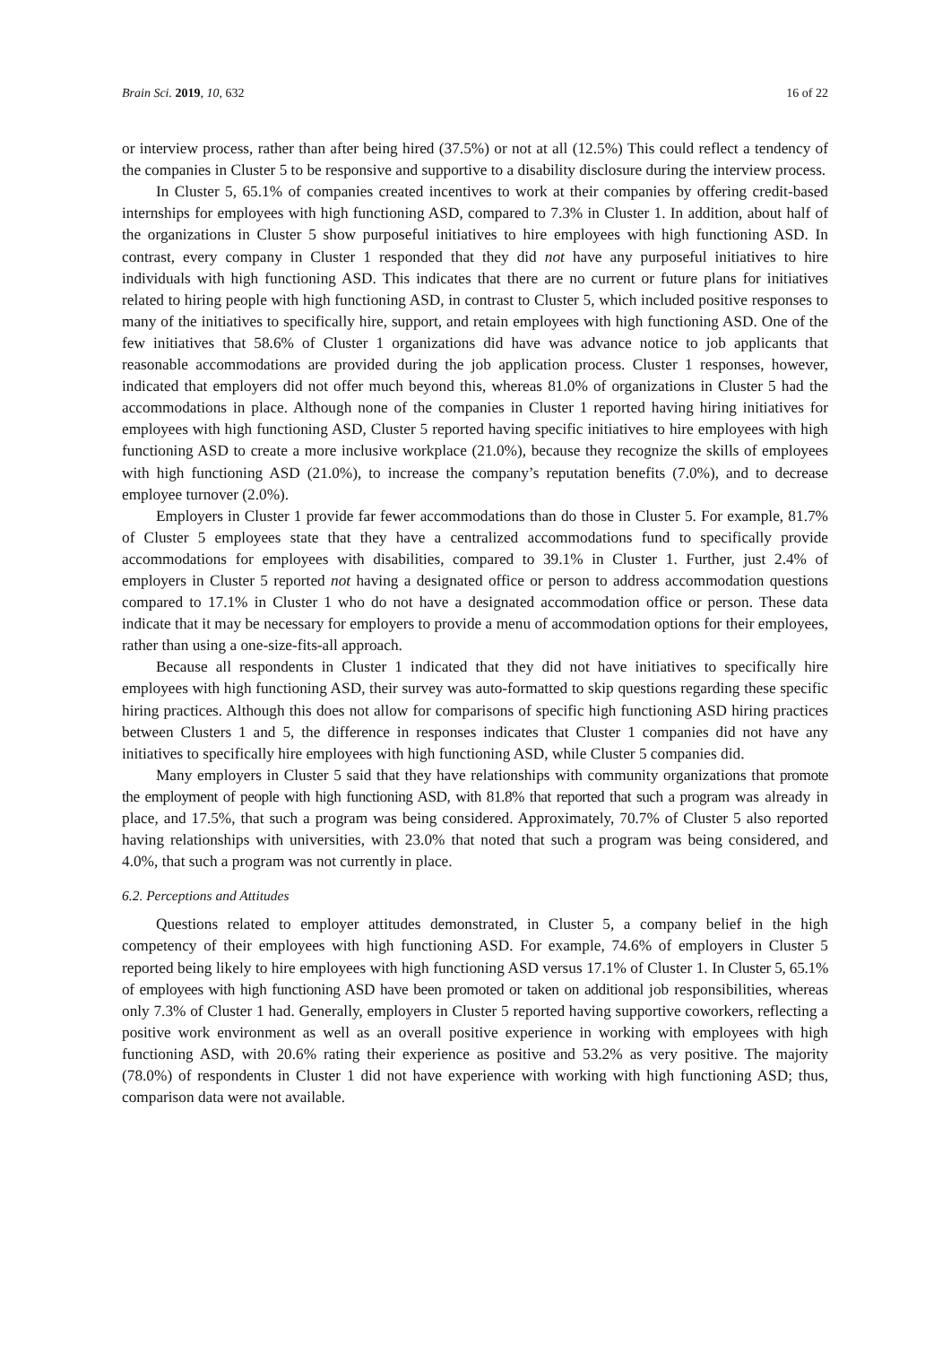Brain Sci. 2019, 10, 632 16 of 22
or interview process, rather than after being hired (37.5%) or not at all (12.5%) This could reflect a tendency of the companies in Cluster 5 to be responsive and supportive to a disability disclosure during the interview process.
In Cluster 5, 65.1% of companies created incentives to work at their companies by offering credit-based internships for employees with high functioning ASD, compared to 7.3% in Cluster 1. In addition, about half of the organizations in Cluster 5 show purposeful initiatives to hire employees with high functioning ASD. In contrast, every company in Cluster 1 responded that they did not have any purposeful initiatives to hire individuals with high functioning ASD. This indicates that there are no current or future plans for initiatives related to hiring people with high functioning ASD, in contrast to Cluster 5, which included positive responses to many of the initiatives to specifically hire, support, and retain employees with high functioning ASD. One of the few initiatives that 58.6% of Cluster 1 organizations did have was advance notice to job applicants that reasonable accommodations are provided during the job application process. Cluster 1 responses, however, indicated that employers did not offer much beyond this, whereas 81.0% of organizations in Cluster 5 had the accommodations in place. Although none of the companies in Cluster 1 reported having hiring initiatives for employees with high functioning ASD, Cluster 5 reported having specific initiatives to hire employees with high functioning ASD to create a more inclusive workplace (21.0%), because they recognize the skills of employees with high functioning ASD (21.0%), to increase the company’s reputation benefits (7.0%), and to decrease employee turnover (2.0%).
Employers in Cluster 1 provide far fewer accommodations than do those in Cluster 5. For example, 81.7% of Cluster 5 employees state that they have a centralized accommodations fund to specifically provide accommodations for employees with disabilities, compared to 39.1% in Cluster 1. Further, just 2.4% of employers in Cluster 5 reported not having a designated office or person to address accommodation questions compared to 17.1% in Cluster 1 who do not have a designated accommodation office or person. These data indicate that it may be necessary for employers to provide a menu of accommodation options for their employees, rather than using a one-size-fits-all approach.
Because all respondents in Cluster 1 indicated that they did not have initiatives to specifically hire employees with high functioning ASD, their survey was auto-formatted to skip questions regarding these specific hiring practices. Although this does not allow for comparisons of specific high functioning ASD hiring practices between Clusters 1 and 5, the difference in responses indicates that Cluster 1 companies did not have any initiatives to specifically hire employees with high functioning ASD, while Cluster 5 companies did.
Many employers in Cluster 5 said that they have relationships with community organizations that promote the employment of people with high functioning ASD, with 81.8% that reported that such a program was already in place, and 17.5%, that such a program was being considered. Approximately, 70.7% of Cluster 5 also reported having relationships with universities, with 23.0% that noted that such a program was being considered, and 4.0%, that such a program was not currently in place.
6.2. Perceptions and Attitudes
Questions related to employer attitudes demonstrated, in Cluster 5, a company belief in the high competency of their employees with high functioning ASD. For example, 74.6% of employers in Cluster 5 reported being likely to hire employees with high functioning ASD versus 17.1% of Cluster 1. In Cluster 5, 65.1% of employees with high functioning ASD have been promoted or taken on additional job responsibilities, whereas only 7.3% of Cluster 1 had. Generally, employers in Cluster 5 reported having supportive coworkers, reflecting a positive work environment as well as an overall positive experience in working with employees with high functioning ASD, with 20.6% rating their experience as positive and 53.2% as very positive. The majority (78.0%) of respondents in Cluster 1 did not have experience with working with high functioning ASD; thus, comparison data were not available.